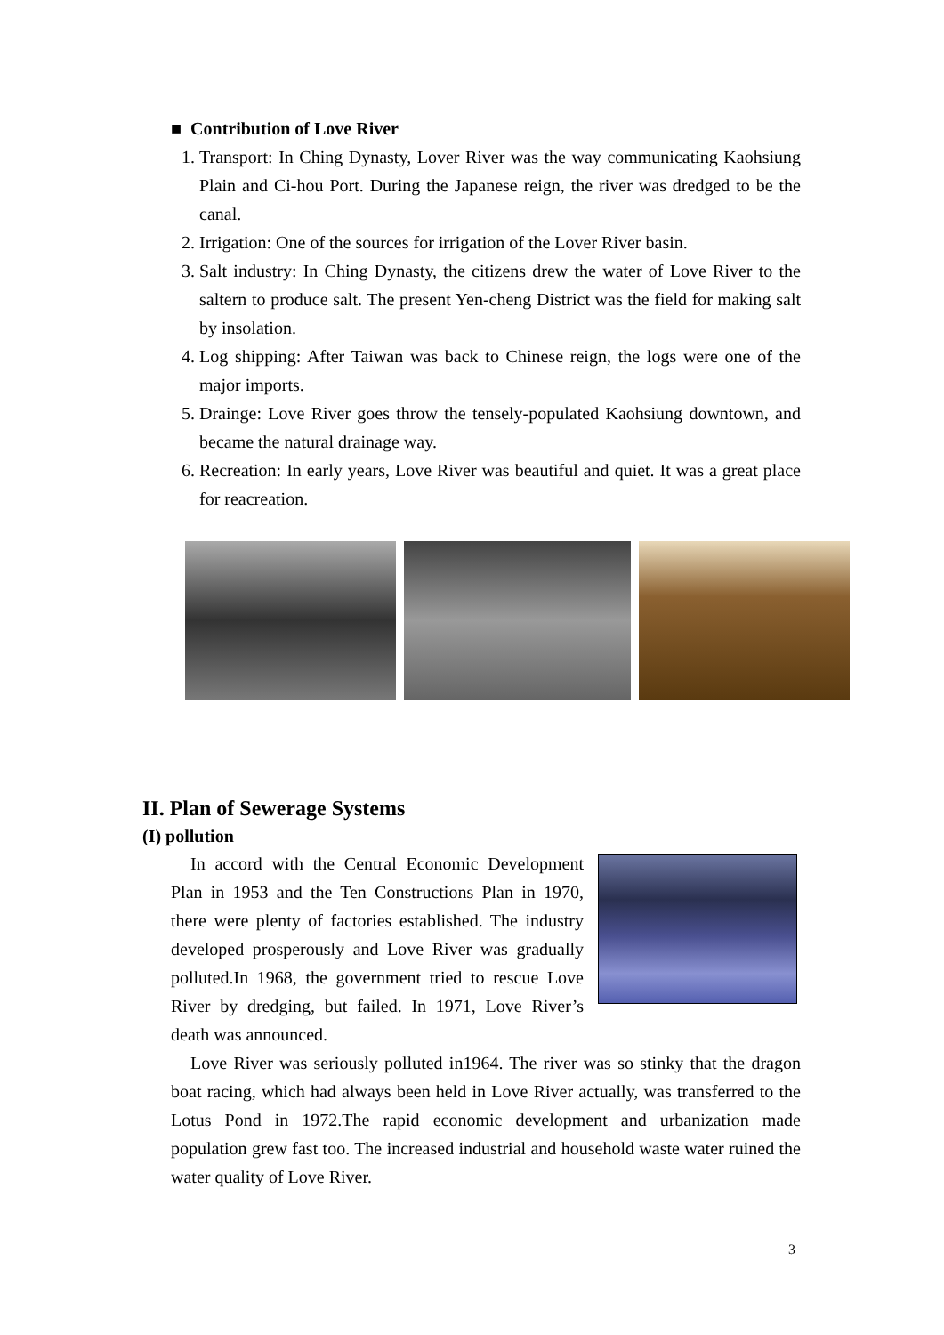■ Contribution of Love River
1. Transport: In Ching Dynasty, Lover River was the way communicating Kaohsiung Plain and Ci-hou Port. During the Japanese reign, the river was dredged to be the canal.
2. Irrigation: One of the sources for irrigation of the Lover River basin.
3. Salt industry: In Ching Dynasty, the citizens drew the water of Love River to the saltern to produce salt. The present Yen-cheng District was the field for making salt by insolation.
4. Log shipping: After Taiwan was back to Chinese reign, the logs were one of the major imports.
5. Drainge: Love River goes throw the tensely-populated Kaohsiung downtown, and became the natural drainage way.
6. Recreation: In early years, Love River was beautiful and quiet. It was a great place for reacreation.
II. Plan of Sewerage Systems
(I) pollution
In accord with the Central Economic Development Plan in 1953 and the Ten Constructions Plan in 1970, there were plenty of factories established. The industry developed prosperously and Love River was gradually polluted.In 1968, the government tried to rescue Love River by dredging, but failed. In 1971, Love River’s death was announced.
Love River was seriously polluted in1964. The river was so stinky that the dragon boat racing, which had always been held in Love River actually, was transferred to the Lotus Pond in 1972.The rapid economic development and urbanization made population grew fast too. The increased industrial and household waste water ruined the water quality of Love River.
3